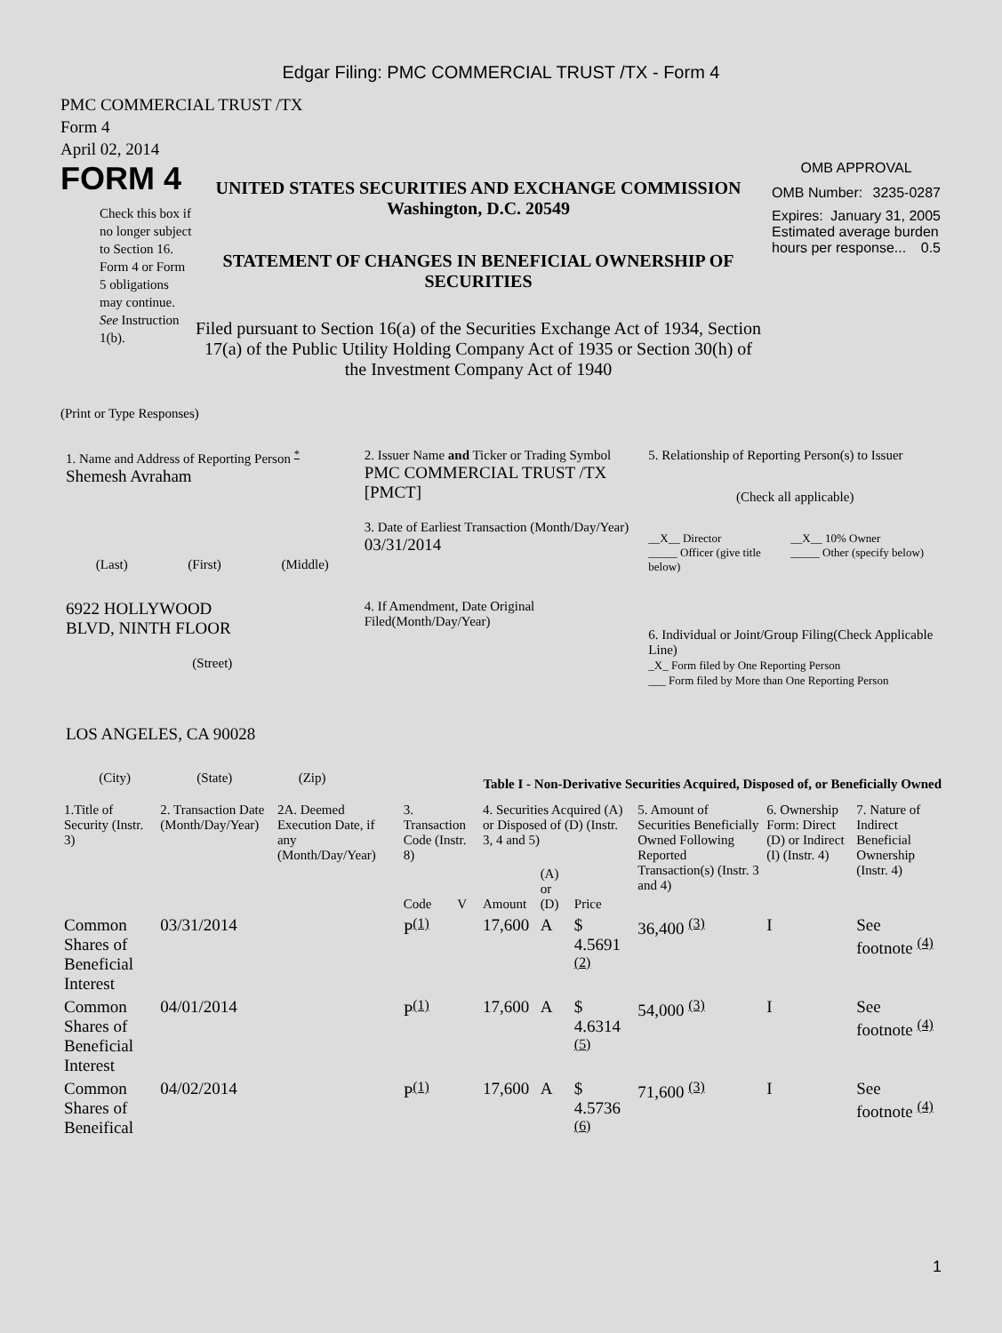Edgar Filing: PMC COMMERCIAL TRUST /TX - Form 4
PMC COMMERCIAL TRUST /TX
Form 4
April 02, 2014
FORM 4
Check this box if no longer subject to Section 16. Form 4 or Form 5 obligations may continue. See Instruction 1(b).
UNITED STATES SECURITIES AND EXCHANGE COMMISSION
Washington, D.C. 20549
STATEMENT OF CHANGES IN BENEFICIAL OWNERSHIP OF SECURITIES
Filed pursuant to Section 16(a) of the Securities Exchange Act of 1934, Section 17(a) of the Public Utility Holding Company Act of 1935 or Section 30(h) of the Investment Company Act of 1940
OMB APPROVAL
OMB Number: 3235-0287
Expires: January 31, 2005
Estimated average burden hours per response... 0.5
(Print or Type Responses)
1. Name and Address of Reporting Person <sup>*</sup>
Shemesh Avraham
(Last) (First) (Middle)
6922 HOLLYWOOD
BLVD, NINTH FLOOR
(Street)
LOS ANGELES, CA 90028
(City) (State) (Zip)
2. Issuer Name and Ticker or Trading Symbol
PMC COMMERCIAL TRUST /TX [PMCT]
3. Date of Earliest Transaction (Month/Day/Year)
03/31/2014
4. If Amendment, Date Original Filed(Month/Day/Year)
5. Relationship of Reporting Person(s) to Issuer
(Check all applicable)
__X__ Director
_____ Officer (give title below)
__X__ 10% Owner
_____ Other (specify below)
6. Individual or Joint/Group Filing(Check Applicable Line)
_X_ Form filed by One Reporting Person
___ Form filed by More than One Reporting Person
Table I - Non-Derivative Securities Acquired, Disposed of, or Beneficially Owned
| 1.Title of Security (Instr. 3) | 2. Transaction Date (Month/Day/Year) | 2A. Deemed Execution Date, if any (Month/Day/Year) | 3. Transaction Code (Instr. 8) | | 4. Securities Acquired (A) or Disposed of (D) (Instr. 3, 4 and 5) | | | 5. Amount of Securities Beneficially Owned Following Reported Transaction(s) (Instr. 3 and 4) | 6. Ownership Form: Direct (D) or Indirect (I) (Instr. 4) | 7. Nature of Indirect Beneficial Ownership (Instr. 4) |
| --- | --- | --- | --- | --- | --- | --- | --- | --- | --- | --- |
| | | | Code | V | Amount | (A) or (D) | Price | | | |
| Common Shares of Beneficial Interest | 03/31/2014 | | P<sup>(1)</sup> | | 17,600 | A | $ 4.5691 <sup>(2)</sup> | 36,400 <sup>(3)</sup> | I | See footnote <sup>(4)</sup> |
| Common Shares of Beneficial Interest | 04/01/2014 | | P<sup>(1)</sup> | | 17,600 | A | $ 4.6314 <sup>(5)</sup> | 54,000 <sup>(3)</sup> | I | See footnote <sup>(4)</sup> |
| Common Shares of Beneifical | 04/02/2014 | | P<sup>(1)</sup> | | 17,600 | A | $ 4.5736 <sup>(6)</sup> | 71,600 <sup>(3)</sup> | I | See footnote <sup>(4)</sup> |
1